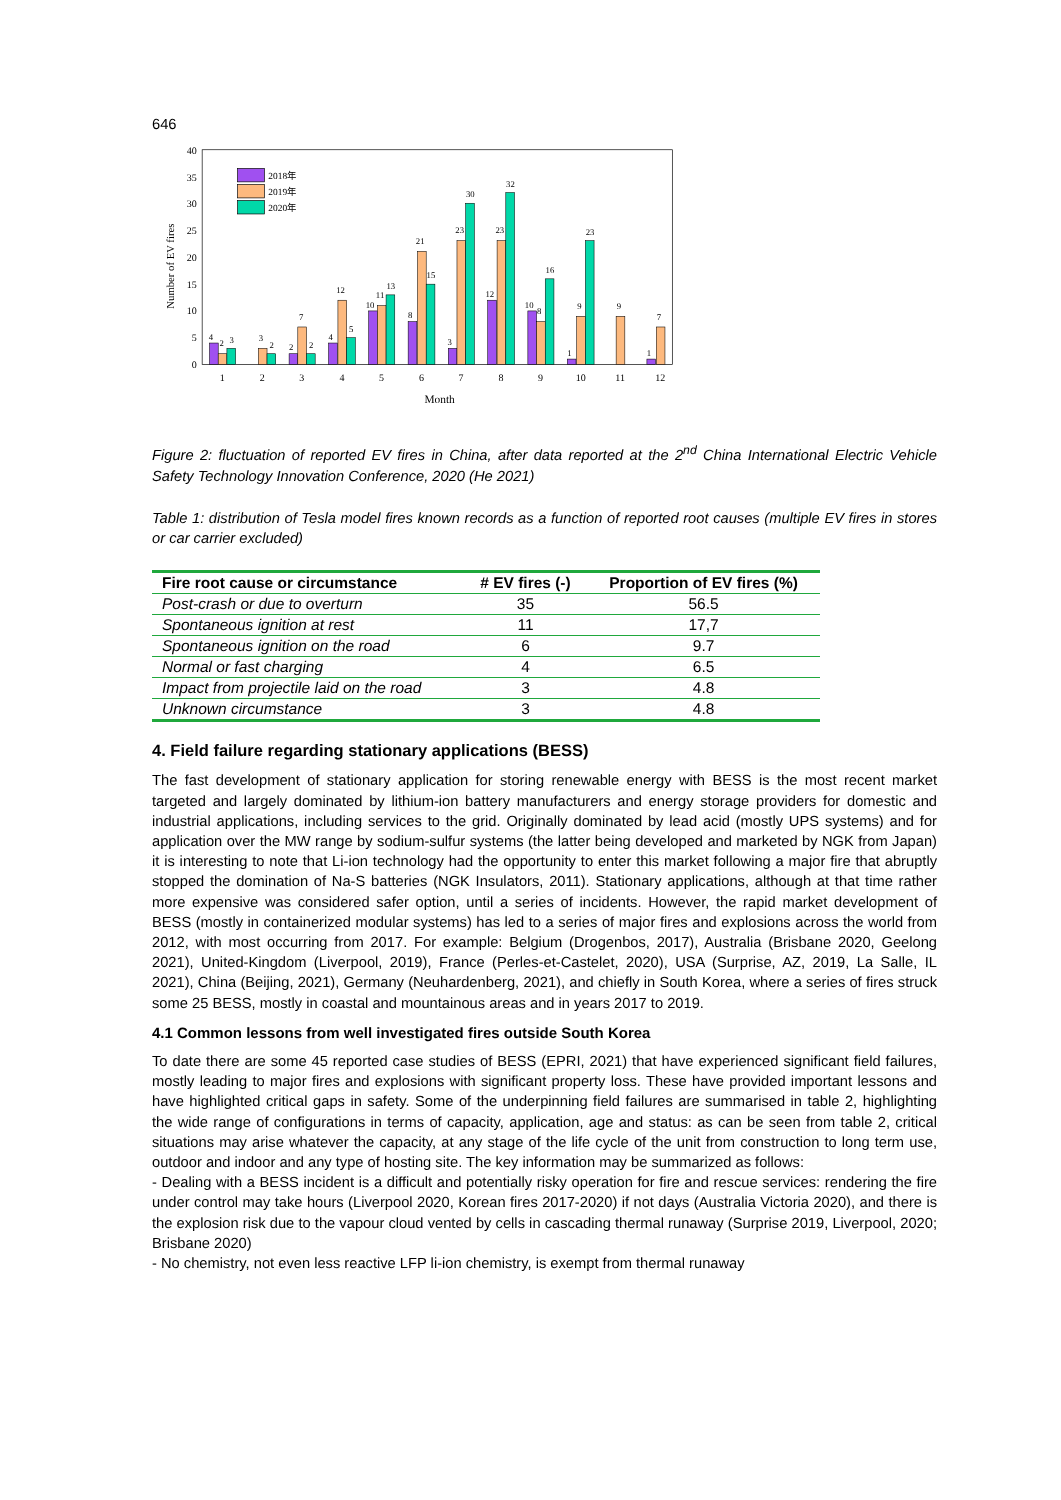646
0
5
10
15
20
25
30
35
40
Number of EV fires
1
2
3
4
5
6
7
8
9
10
11
12
Month
2018年
2019年
2020年
4
2
3
3
2
2
7
2
4
12
5
10
11
13
8
21
15
3
23
30
12
23
32
10
8
16
1
9
23
9
1
7
Figure 2: fluctuation of reported EV fires in China, after data reported at the 2<sup>nd</sup> China International Electric Vehicle Safety Technology Innovation Conference, 2020 (He 2021)
Table 1: distribution of Tesla model fires known records as a function of reported root causes (multiple EV fires in stores or car carrier excluded)
| Fire root cause or circumstance | # EV fires (-) | Proportion of EV fires (%) |
| --- | --- | --- |
| Post-crash or due to overturn | 35 | 56.5 |
| Spontaneous ignition at rest | 11 | 17,7 |
| Spontaneous ignition on the road | 6 | 9.7 |
| Normal or fast charging | 4 | 6.5 |
| Impact from projectile laid on the road | 3 | 4.8 |
| Unknown circumstance | 3 | 4.8 |
4. Field failure regarding stationary applications (BESS)
The fast development of stationary application for storing renewable energy with BESS is the most recent market targeted and largely dominated by lithium-ion battery manufacturers and energy storage providers for domestic and industrial applications, including services to the grid. Originally dominated by lead acid (mostly UPS systems) and for application over the MW range by sodium-sulfur systems (the latter being developed and marketed by NGK from Japan) it is interesting to note that Li-ion technology had the opportunity to enter this market following a major fire that abruptly stopped the domination of Na-S batteries (NGK Insulators, 2011). Stationary applications, although at that time rather more expensive was considered safer option, until a series of incidents. However, the rapid market development of BESS (mostly in containerized modular systems) has led to a series of major fires and explosions across the world from 2012, with most occurring from 2017. For example: Belgium (Drogenbos, 2017), Australia (Brisbane 2020, Geelong 2021), United-Kingdom (Liverpool, 2019), France (Perles-et-Castelet, 2020), USA (Surprise, AZ, 2019, La Salle, IL 2021), China (Beijing, 2021), Germany (Neuhardenberg, 2021), and chiefly in South Korea, where a series of fires struck some 25 BESS, mostly in coastal and mountainous areas and in years 2017 to 2019.
4.1 Common lessons from well investigated fires outside South Korea
To date there are some 45 reported case studies of BESS (EPRI, 2021) that have experienced significant field failures, mostly leading to major fires and explosions with significant property loss. These have provided important lessons and have highlighted critical gaps in safety. Some of the underpinning field failures are summarised in table 2, highlighting the wide range of configurations in terms of capacity, application, age and status: as can be seen from table 2, critical situations may arise whatever the capacity, at any stage of the life cycle of the unit from construction to long term use, outdoor and indoor and any type of hosting site. The key information may be summarized as follows:
- Dealing with a BESS incident is a difficult and potentially risky operation for fire and rescue services: rendering the fire under control may take hours (Liverpool 2020, Korean fires 2017-2020) if not days (Australia Victoria 2020), and there is the explosion risk due to the vapour cloud vented by cells in cascading thermal runaway (Surprise 2019, Liverpool, 2020; Brisbane 2020)
- No chemistry, not even less reactive LFP li-ion chemistry, is exempt from thermal runaway